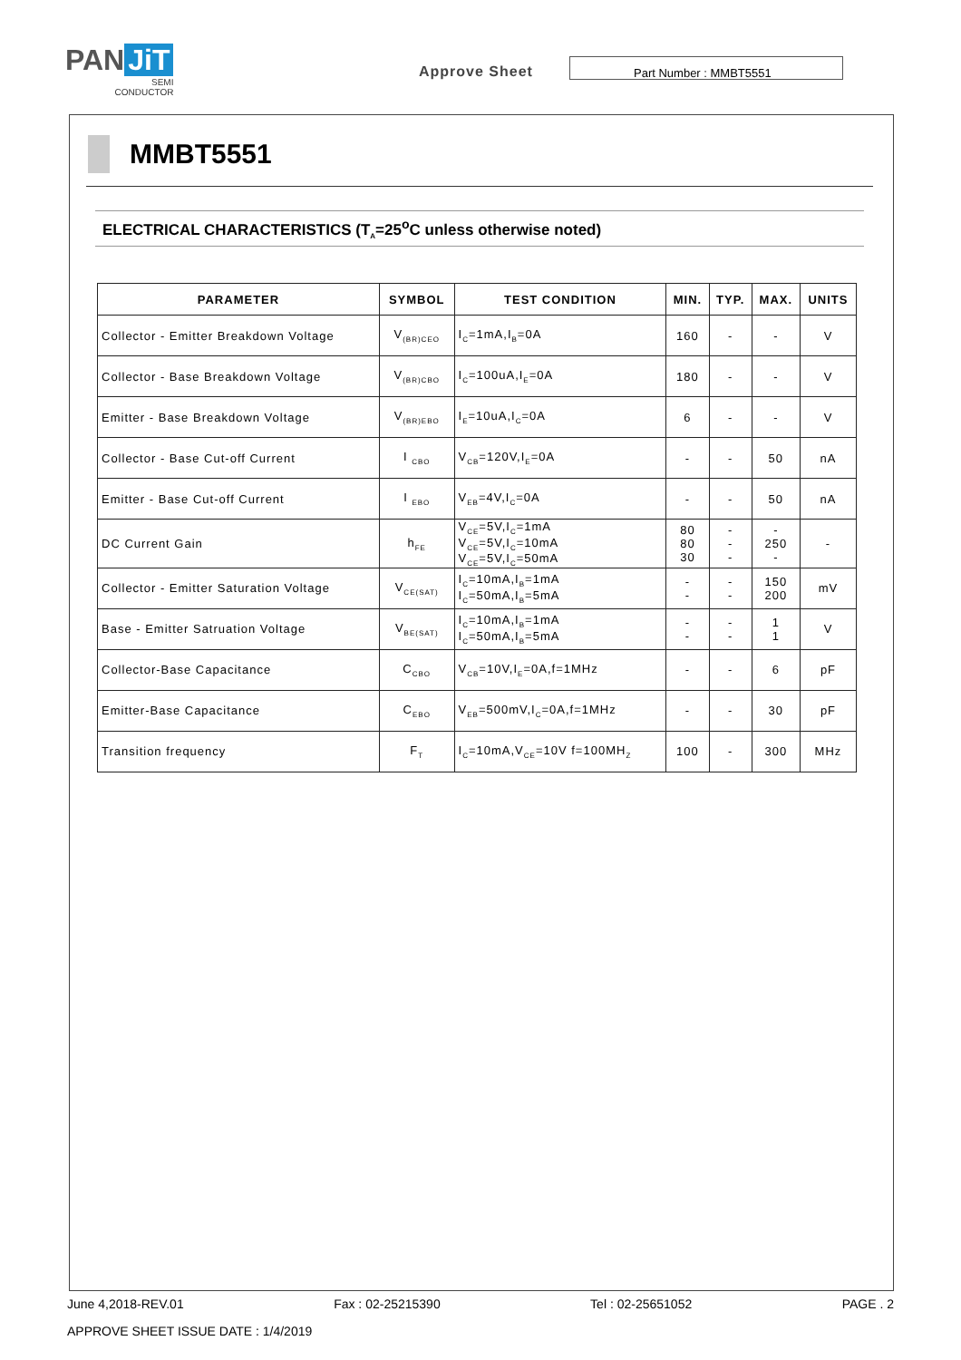PAN JiT
SEMI
CONDUCTOR
Approve Sheet
Part Number : MMBT5551
MMBT5551
ELECTRICAL CHARACTERISTICS (T<sub>A</sub>=25<sup>o</sup>C unless otherwise noted)
| PARAMETER | SYMBOL | TEST CONDITION | MIN. | TYP. | MAX. | UNITS |
| --- | --- | --- | --- | --- | --- | --- |
| Collector - Emitter Breakdown Voltage | V<sub>(BR)CEO</sub> | I<sub>C</sub>=1mA,I<sub>B</sub>=0A | 160 | - | - | V |
| Collector - Base Breakdown Voltage | V<sub>(BR)CBO</sub> | I<sub>C</sub>=100uA,I<sub>E</sub>=0A | 180 | - | - | V |
| Emitter - Base Breakdown Voltage | V<sub>(BR)EBO</sub> | I<sub>E</sub>=10uA,I<sub>C</sub>=0A | 6 | - | - | V |
| Collector - Base Cut-off Current | I <sub>CBO</sub> | V<sub>CB</sub>=120V,I<sub>E</sub>=0A | - | - | 50 | nA |
| Emitter - Base Cut-off Current | I <sub>EBO</sub> | V<sub>EB</sub>=4V,I<sub>C</sub>=0A | - | - | 50 | nA |
| DC Current Gain | h<sub>FE</sub> | V<sub>CE</sub>=5V,I<sub>C</sub>=1mA V<sub>CE</sub>=5V,I<sub>C</sub>=10mA V<sub>CE</sub>=5V,I<sub>C</sub>=50mA | 80 80 30 | - - - | - 250 - | - |
| Collector - Emitter Saturation Voltage | V<sub>CE(SAT)</sub> | I<sub>C</sub>=10mA,I<sub>B</sub>=1mA I<sub>C</sub>=50mA,I<sub>B</sub>=5mA | - - | - - | 150 200 | mV |
| Base - Emitter Satruation Voltage | V<sub>BE(SAT)</sub> | I<sub>C</sub>=10mA,I<sub>B</sub>=1mA I<sub>C</sub>=50mA,I<sub>B</sub>=5mA | - - | - - | 1 1 | V |
| Collector-Base Capacitance | C<sub>CBO</sub> | V<sub>CB</sub>=10V,I<sub>E</sub>=0A,f=1MHz | - | - | 6 | pF |
| Emitter-Base Capacitance | C<sub>EBO</sub> | V<sub>EB</sub>=500mV,I<sub>C</sub>=0A,f=1MHz | - | - | 30 | pF |
| Transition frequency | F<sub>T</sub> | I<sub>C</sub>=10mA,V<sub>CE</sub>=10V f=100MH<sub>Z</sub> | 100 | - | 300 | MHz |
June 4,2018-REV.01 Fax : 02-25215390 Tel : 02-25651052 PAGE . 2
APPROVE SHEET ISSUE DATE : 1/4/2019